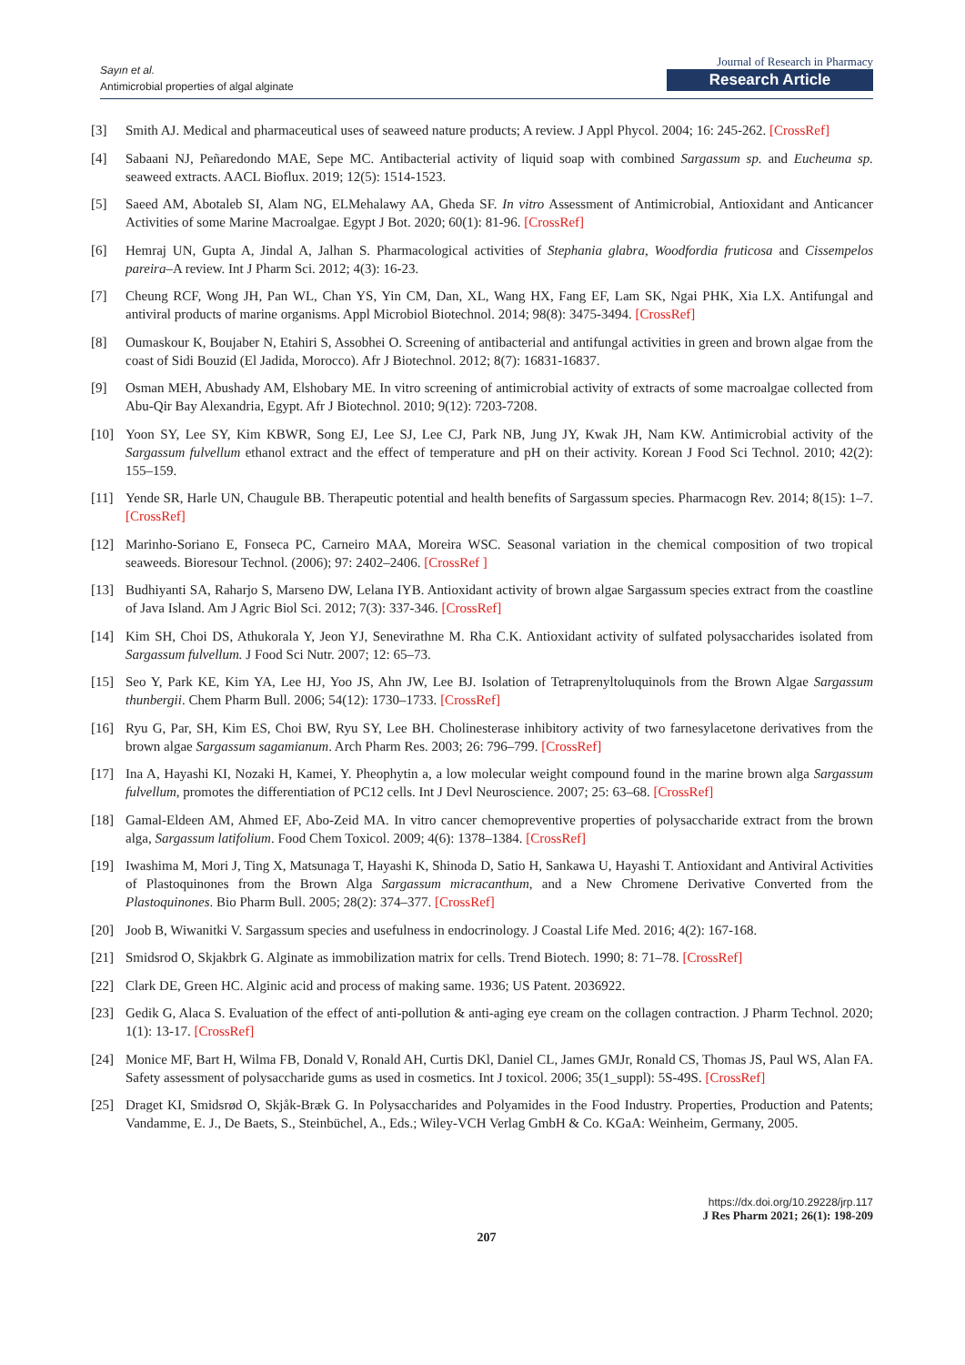Sayın et al.
Antimicrobial properties of algal alginate
Journal of Research in Pharmacy
Research Article
[3] Smith AJ. Medical and pharmaceutical uses of seaweed nature products; A review. J Appl Phycol. 2004; 16: 245-262. [CrossRef]
[4] Sabaani NJ, Peñaredondo MAE, Sepe MC. Antibacterial activity of liquid soap with combined Sargassum sp. and Eucheuma sp. seaweed extracts. AACL Bioflux. 2019; 12(5): 1514-1523.
[5] Saeed AM, Abotaleb SI, Alam NG, ELMehalawy AA, Gheda SF. In vitro Assessment of Antimicrobial, Antioxidant and Anticancer Activities of some Marine Macroalgae. Egypt J Bot. 2020; 60(1): 81-96. [CrossRef]
[6] Hemraj UN, Gupta A, Jindal A, Jalhan S. Pharmacological activities of Stephania glabra, Woodfordia fruticosa and Cissempelos pareira–A review. Int J Pharm Sci. 2012; 4(3): 16-23.
[7] Cheung RCF, Wong JH, Pan WL, Chan YS, Yin CM, Dan, XL, Wang HX, Fang EF, Lam SK, Ngai PHK, Xia LX. Antifungal and antiviral products of marine organisms. Appl Microbiol Biotechnol. 2014; 98(8): 3475-3494. [CrossRef]
[8] Oumaskour K, Boujaber N, Etahiri S, Assobhei O. Screening of antibacterial and antifungal activities in green and brown algae from the coast of Sidi Bouzid (El Jadida, Morocco). Afr J Biotechnol. 2012; 8(7): 16831-16837.
[9] Osman MEH, Abushady AM, Elshobary ME. In vitro screening of antimicrobial activity of extracts of some macroalgae collected from Abu-Qir Bay Alexandria, Egypt. Afr J Biotechnol. 2010; 9(12): 7203-7208.
[10] Yoon SY, Lee SY, Kim KBWR, Song EJ, Lee SJ, Lee CJ, Park NB, Jung JY, Kwak JH, Nam KW. Antimicrobial activity of the Sargassum fulvellum ethanol extract and the effect of temperature and pH on their activity. Korean J Food Sci Technol. 2010; 42(2): 155–159.
[11] Yende SR, Harle UN, Chaugule BB. Therapeutic potential and health benefits of Sargassum species. Pharmacogn Rev. 2014; 8(15): 1–7. [CrossRef]
[12] Marinho-Soriano E, Fonseca PC, Carneiro MAA, Moreira WSC. Seasonal variation in the chemical composition of two tropical seaweeds. Bioresour Technol. (2006); 97: 2402–2406. [CrossRef ]
[13] Budhiyanti SA, Raharjo S, Marseno DW, Lelana IYB. Antioxidant activity of brown algae Sargassum species extract from the coastline of Java Island. Am J Agric Biol Sci. 2012; 7(3): 337-346. [CrossRef]
[14] Kim SH, Choi DS, Athukorala Y, Jeon YJ, Senevirathne M. Rha C.K. Antioxidant activity of sulfated polysaccharides isolated from Sargassum fulvellum. J Food Sci Nutr. 2007; 12: 65–73.
[15] Seo Y, Park KE, Kim YA, Lee HJ, Yoo JS, Ahn JW, Lee BJ. Isolation of Tetraprenyltoluquinols from the Brown Algae Sargassum thunbergii. Chem Pharm Bull. 2006; 54(12): 1730–1733. [CrossRef]
[16] Ryu G, Par, SH, Kim ES, Choi BW, Ryu SY, Lee BH. Cholinesterase inhibitory activity of two farnesylacetone derivatives from the brown algae Sargassum sagamianum. Arch Pharm Res. 2003; 26: 796–799. [CrossRef]
[17] Ina A, Hayashi KI, Nozaki H, Kamei, Y. Pheophytin a, a low molecular weight compound found in the marine brown alga Sargassum fulvellum, promotes the differentiation of PC12 cells. Int J Devl Neuroscience. 2007; 25: 63–68. [CrossRef]
[18] Gamal-Eldeen AM, Ahmed EF, Abo-Zeid MA. In vitro cancer chemopreventive properties of polysaccharide extract from the brown alga, Sargassum latifolium. Food Chem Toxicol. 2009; 4(6): 1378–1384. [CrossRef]
[19] Iwashima M, Mori J, Ting X, Matsunaga T, Hayashi K, Shinoda D, Satio H, Sankawa U, Hayashi T. Antioxidant and Antiviral Activities of Plastoquinones from the Brown Alga Sargassum micracanthum, and a New Chromene Derivative Converted from the Plastoquinones. Bio Pharm Bull. 2005; 28(2): 374–377. [CrossRef]
[20] Joob B, Wiwanitki V. Sargassum species and usefulness in endocrinology. J Coastal Life Med. 2016; 4(2): 167-168.
[21] Smidsrod O, Skjakbrk G. Alginate as immobilization matrix for cells. Trend Biotech. 1990; 8: 71–78. [CrossRef]
[22] Clark DE, Green HC. Alginic acid and process of making same. 1936; US Patent. 2036922.
[23] Gedik G, Alaca S. Evaluation of the effect of anti-pollution & anti-aging eye cream on the collagen contraction. J Pharm Technol. 2020; 1(1): 13-17. [CrossRef]
[24] Monice MF, Bart H, Wilma FB, Donald V, Ronald AH, Curtis DKl, Daniel CL, James GMJr, Ronald CS, Thomas JS, Paul WS, Alan FA. Safety assessment of polysaccharide gums as used in cosmetics. Int J toxicol. 2006; 35(1_suppl): 5S-49S. [CrossRef]
[25] Draget KI, Smidsrød O, Skjåk-Bræk G. In Polysaccharides and Polyamides in the Food Industry. Properties, Production and Patents; Vandamme, E. J., De Baets, S., Steinbüchel, A., Eds.; Wiley-VCH Verlag GmbH & Co. KGaA: Weinheim, Germany, 2005.
https://dx.doi.org/10.29228/jrp.117
J Res Pharm 2021; 26(1): 198-209
207